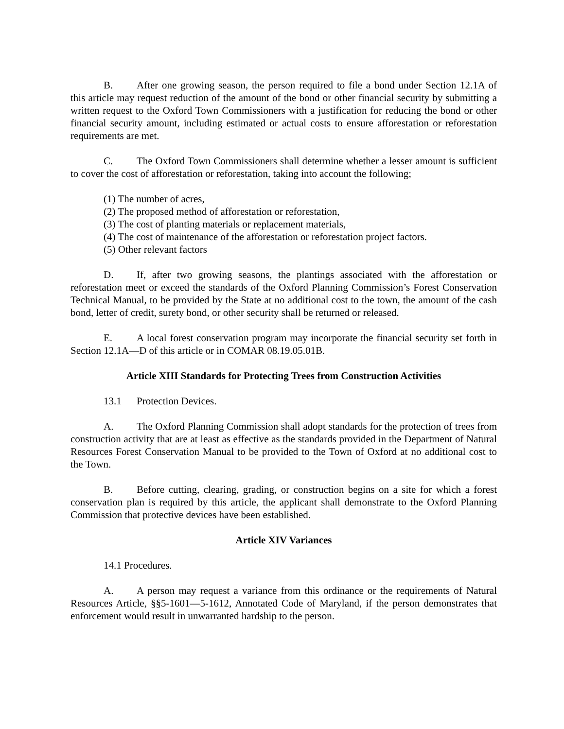B. After one growing season, the person required to file a bond under Section 12.1A of this article may request reduction of the amount of the bond or other financial security by submitting a written request to the Oxford Town Commissioners with a justification for reducing the bond or other financial security amount, including estimated or actual costs to ensure afforestation or reforestation requirements are met.
C. The Oxford Town Commissioners shall determine whether a lesser amount is sufficient to cover the cost of afforestation or reforestation, taking into account the following;
(1) The number of acres,
(2) The proposed method of afforestation or reforestation,
(3) The cost of planting materials or replacement materials,
(4) The cost of maintenance of the afforestation or reforestation project factors.
(5) Other relevant factors
D. If, after two growing seasons, the plantings associated with the afforestation or reforestation meet or exceed the standards of the Oxford Planning Commission’s Forest Conservation Technical Manual, to be provided by the State at no additional cost to the town, the amount of the cash bond, letter of credit, surety bond, or other security shall be returned or released.
E. A local forest conservation program may incorporate the financial security set forth in Section 12.1A—D of this article or in COMAR 08.19.05.01B.
Article XIII Standards for Protecting Trees from Construction Activities
13.1 Protection Devices.
A. The Oxford Planning Commission shall adopt standards for the protection of trees from construction activity that are at least as effective as the standards provided in the Department of Natural Resources Forest Conservation Manual to be provided to the Town of Oxford at no additional cost to the Town.
B. Before cutting, clearing, grading, or construction begins on a site for which a forest conservation plan is required by this article, the applicant shall demonstrate to the Oxford Planning Commission that protective devices have been established.
Article XIV Variances
14.1 Procedures.
A. A person may request a variance from this ordinance or the requirements of Natural Resources Article, §§5-1601—5-1612, Annotated Code of Maryland, if the person demonstrates that enforcement would result in unwarranted hardship to the person.